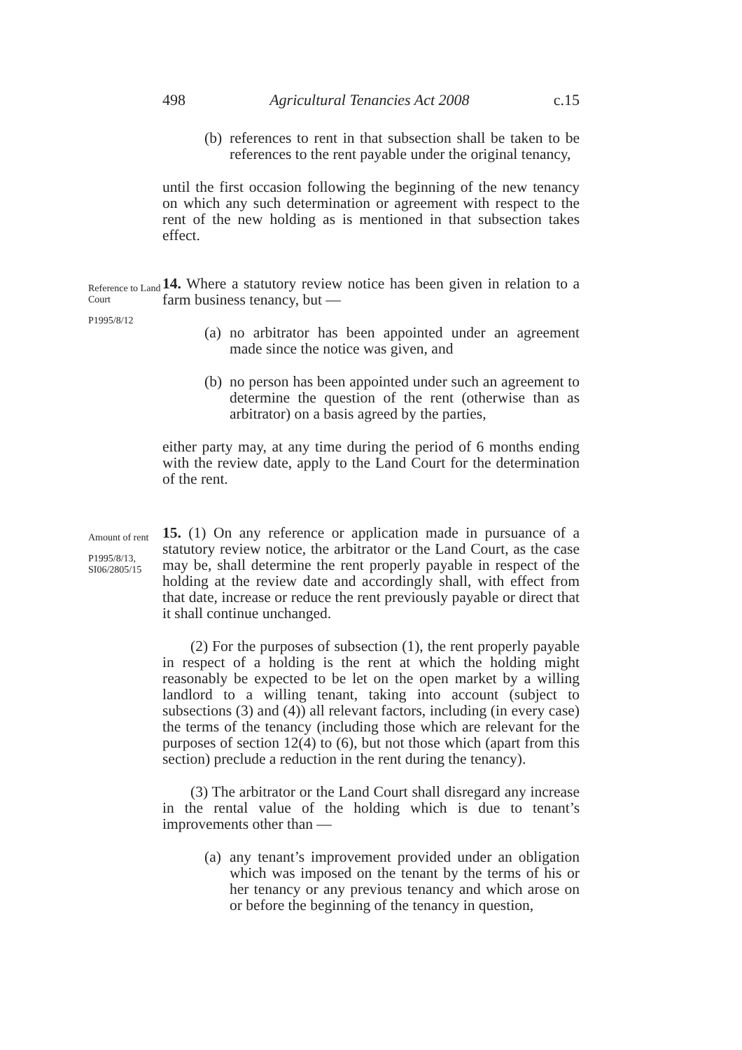498 Agricultural Tenancies Act 2008 c.15
(b) references to rent in that subsection shall be taken to be references to the rent payable under the original tenancy,
until the first occasion following the beginning of the new tenancy on which any such determination or agreement with respect to the rent of the new holding as is mentioned in that subsection takes effect.
Reference to Land Court
P1995/8/12
14. Where a statutory review notice has been given in relation to a farm business tenancy, but —
(a) no arbitrator has been appointed under an agreement made since the notice was given, and
(b) no person has been appointed under such an agreement to determine the question of the rent (otherwise than as arbitrator) on a basis agreed by the parties,
either party may, at any time during the period of 6 months ending with the review date, apply to the Land Court for the determination of the rent.
Amount of rent
P1995/8/13, SI06/2805/15
15. (1) On any reference or application made in pursuance of a statutory review notice, the arbitrator or the Land Court, as the case may be, shall determine the rent properly payable in respect of the holding at the review date and accordingly shall, with effect from that date, increase or reduce the rent previously payable or direct that it shall continue unchanged.
(2) For the purposes of subsection (1), the rent properly payable in respect of a holding is the rent at which the holding might reasonably be expected to be let on the open market by a willing landlord to a willing tenant, taking into account (subject to subsections (3) and (4)) all relevant factors, including (in every case) the terms of the tenancy (including those which are relevant for the purposes of section 12(4) to (6), but not those which (apart from this section) preclude a reduction in the rent during the tenancy).
(3) The arbitrator or the Land Court shall disregard any increase in the rental value of the holding which is due to tenant’s improvements other than —
(a) any tenant’s improvement provided under an obligation which was imposed on the tenant by the terms of his or her tenancy or any previous tenancy and which arose on or before the beginning of the tenancy in question,